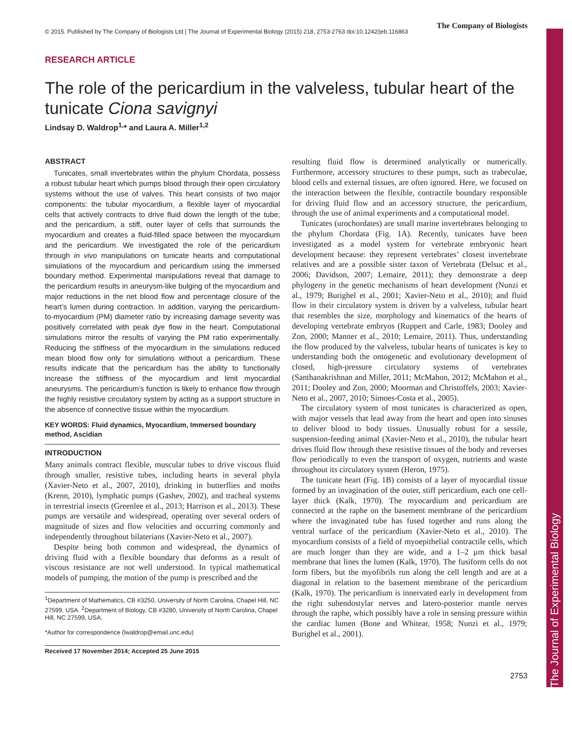The Journal of Experimental Biology
© 2015. Published by The Company of Biologists Ltd | The Journal of Experimental Biology (2015) 218, 2753-2763 doi:10.1242/jeb.116863 The Company of Biologists
RESEARCH ARTICLE
The role of the pericardium in the valveless, tubular heart of the tunicate Ciona savignyi
Lindsay D. Waldrop<sup>1,</sup>* and Laura A. Miller<sup>1,2</sup>
ABSTRACT
Tunicates, small invertebrates within the phylum Chordata, possess a robust tubular heart which pumps blood through their open circulatory systems without the use of valves. This heart consists of two major components: the tubular myocardium, a flexible layer of myocardial cells that actively contracts to drive fluid down the length of the tube; and the pericardium, a stiff, outer layer of cells that surrounds the myocardium and creates a fluid-filled space between the myocardium and the pericardium. We investigated the role of the pericardium through in vivo manipulations on tunicate hearts and computational simulations of the myocardium and pericardium using the immersed boundary method. Experimental manipulations reveal that damage to the pericardium results in aneurysm-like bulging of the myocardium and major reductions in the net blood flow and percentage closure of the heart’s lumen during contraction. In addition, varying the pericardium-to-myocardium (PM) diameter ratio by increasing damage severity was positively correlated with peak dye flow in the heart. Computational simulations mirror the results of varying the PM ratio experimentally. Reducing the stiffness of the myocardium in the simulations reduced mean blood flow only for simulations without a pericardium. These results indicate that the pericardium has the ability to functionally increase the stiffness of the myocardium and limit myocardial aneurysms. The pericardium’s function is likely to enhance flow through the highly resistive circulatory system by acting as a support structure in the absence of connective tissue within the myocardium.
KEY WORDS: Fluid dynamics, Myocardium, Immersed boundary method, Ascidian
INTRODUCTION
Many animals contract flexible, muscular tubes to drive viscous fluid through smaller, resistive tubes, including hearts in several phyla (Xavier-Neto et al., 2007, 2010), drinking in butterflies and moths (Krenn, 2010), lymphatic pumps (Gashev, 2002), and tracheal systems in terrestrial insects (Greenlee et al., 2013; Harrison et al., 2013). These pumps are versatile and widespread, operating over several orders of magnitude of sizes and flow velocities and occurring commonly and independently throughout bilaterians (Xavier-Neto et al., 2007).
Despite being both common and widespread, the dynamics of driving fluid with a flexible boundary that deforms as a result of viscous resistance are not well understood. In typical mathematical models of pumping, the motion of the pump is prescribed and the
<sup>1</sup> Department of Mathematics, CB #3250, University of North Carolina, Chapel Hill, NC 27599, USA. <sup>2</sup>Department of Biology, CB #3280, University of North Carolina, Chapel Hill, NC 27599, USA.
*Author for correspondence (lwaldrop@email.unc.edu)
Received 17 November 2014; Accepted 25 June 2015
resulting fluid flow is determined analytically or numerically. Furthermore, accessory structures to these pumps, such as trabeculae, blood cells and external tissues, are often ignored. Here, we focused on the interaction between the flexible, contractile boundary responsible for driving fluid flow and an accessory structure, the pericardium, through the use of animal experiments and a computational model.
Tunicates (urochordates) are small marine invertebrates belonging to the phylum Chordata (Fig. 1A). Recently, tunicates have been investigated as a model system for vertebrate embryonic heart development because: they represent vertebrates’ closest invertebrate relatives and are a possible sister taxon of Vertebrata (Delsuc et al., 2006; Davidson, 2007; Lemaire, 2011); they demonstrate a deep phylogeny in the genetic mechanisms of heart development (Nunzi et al., 1979; Burighel et al., 2001; Xavier-Neto et al., 2010); and fluid flow in their circulatory system is driven by a valveless, tubular heart that resembles the size, morphology and kinematics of the hearts of developing vertebrate embryos (Ruppert and Carle, 1983; Dooley and Zon, 2000; Manner et al., 2010; Lemaire, 2011). Thus, understanding the flow produced by the valveless, tubular hearts of tunicates is key to understanding both the ontogenetic and evolutionary development of closed, high-pressure circulatory systems of vertebrates (Santhanakrishnan and Miller, 2011; McMahon, 2012; McMahon et al., 2011; Dooley and Zon, 2000; Moorman and Christoffels, 2003; Xavier-Neto et al., 2007, 2010; Simoes-Costa et al., 2005).
The circulatory system of most tunicates is characterized as open, with major vessels that lead away from the heart and open into sinuses to deliver blood to body tissues. Unusually robust for a sessile, suspension-feeding animal (Xavier-Neto et al., 2010), the tubular heart drives fluid flow through these resistive tissues of the body and reverses flow periodically to even the transport of oxygen, nutrients and waste throughout its circulatory system (Heron, 1975).
The tunicate heart (Fig. 1B) consists of a layer of myocardial tissue formed by an invagination of the outer, stiff pericardium, each one cell-layer thick (Kalk, 1970). The myocardium and pericardium are connected at the raphe on the basement membrane of the pericardium where the invaginated tube has fused together and runs along the ventral surface of the pericardium (Xavier-Neto et al., 2010). The myocardium consists of a field of myoepithelial contractile cells, which are much longer than they are wide, and a 1–2 μm thick basal membrane that lines the lumen (Kalk, 1970). The fusiform cells do not form fibers, but the myofibrils run along the cell length and are at a diagonal in relation to the basement membrane of the pericardium (Kalk, 1970). The pericardium is innervated early in development from the right subendostylar nerves and latero-posterior mantle nerves through the raphe, which possibly have a role in sensing pressure within the cardiac lumen (Bone and Whitear, 1958; Nunzi et al., 1979; Burighel et al., 2001).
2753